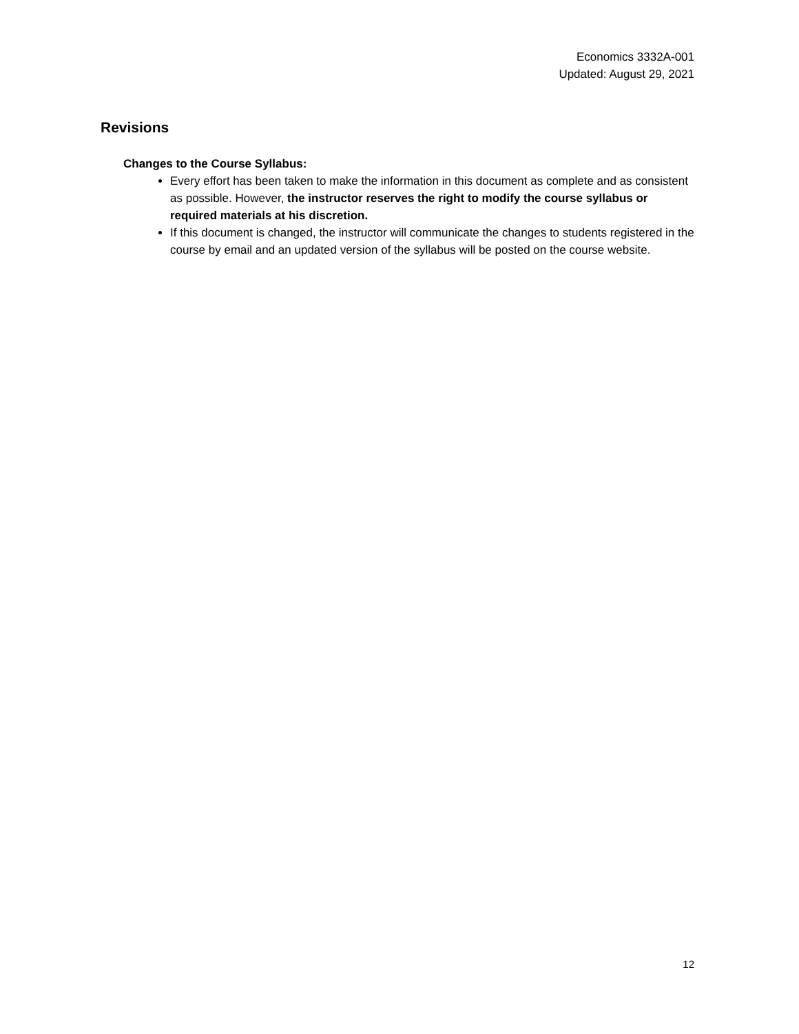Economics 3332A-001
Updated: August 29, 2021
Revisions
Changes to the Course Syllabus:
Every effort has been taken to make the information in this document as complete and as consistent as possible. However, the instructor reserves the right to modify the course syllabus or required materials at his discretion.
If this document is changed, the instructor will communicate the changes to students registered in the course by email and an updated version of the syllabus will be posted on the course website.
12